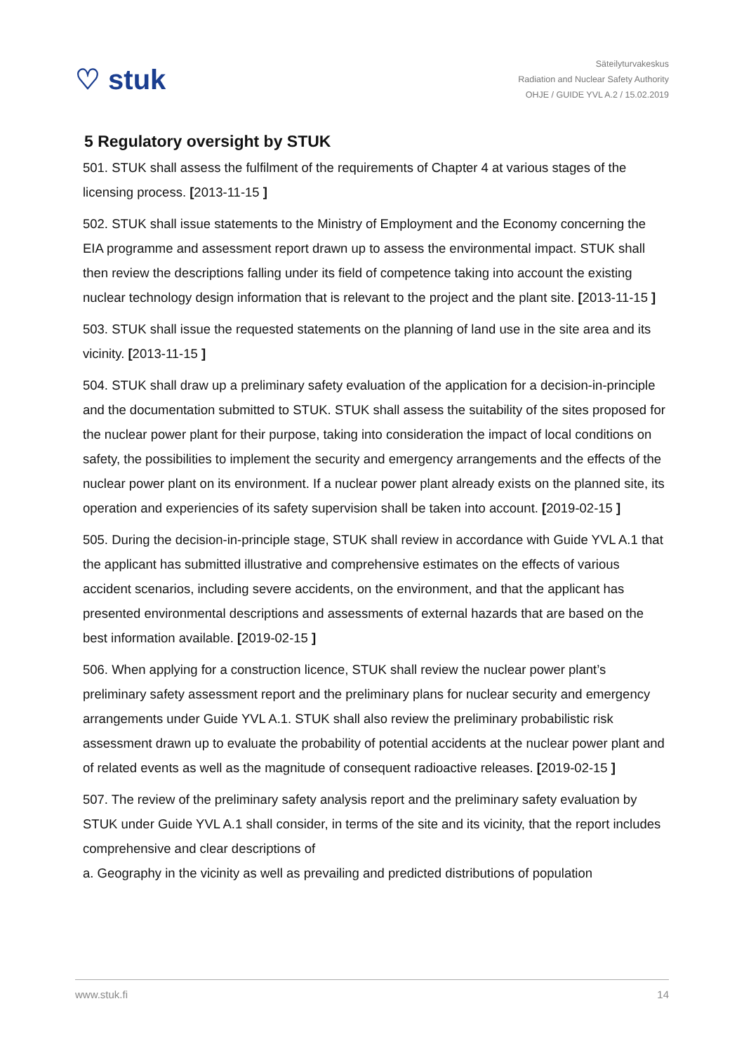♡ stuk
Säteilyturvakeskus
Radiation and Nuclear Safety Authority
OHJE / GUIDE YVL A.2 / 15.02.2019
5 Regulatory oversight by STUK
501. STUK shall assess the fulfilment of the requirements of Chapter 4 at various stages of the licensing process. [2013-11-15 ]
502. STUK shall issue statements to the Ministry of Employment and the Economy concerning the EIA programme and assessment report drawn up to assess the environmental impact. STUK shall then review the descriptions falling under its field of competence taking into account the existing nuclear technology design information that is relevant to the project and the plant site. [2013-11-15 ]
503. STUK shall issue the requested statements on the planning of land use in the site area and its vicinity. [2013-11-15 ]
504. STUK shall draw up a preliminary safety evaluation of the application for a decision-in-principle and the documentation submitted to STUK. STUK shall assess the suitability of the sites proposed for the nuclear power plant for their purpose, taking into consideration the impact of local conditions on safety, the possibilities to implement the security and emergency arrangements and the effects of the nuclear power plant on its environment. If a nuclear power plant already exists on the planned site, its operation and experiencies of its safety supervision shall be taken into account. [2019-02-15 ]
505. During the decision-in-principle stage, STUK shall review in accordance with Guide YVL A.1 that the applicant has submitted illustrative and comprehensive estimates on the effects of various accident scenarios, including severe accidents, on the environment, and that the applicant has presented environmental descriptions and assessments of external hazards that are based on the best information available. [2019-02-15 ]
506. When applying for a construction licence, STUK shall review the nuclear power plant’s preliminary safety assessment report and the preliminary plans for nuclear security and emergency arrangements under Guide YVL A.1. STUK shall also review the preliminary probabilistic risk assessment drawn up to evaluate the probability of potential accidents at the nuclear power plant and of related events as well as the magnitude of consequent radioactive releases. [2019-02-15 ]
507. The review of the preliminary safety analysis report and the preliminary safety evaluation by STUK under Guide YVL A.1 shall consider, in terms of the site and its vicinity, that the report includes comprehensive and clear descriptions of
a. Geography in the vicinity as well as prevailing and predicted distributions of population
www.stuk.fi 14